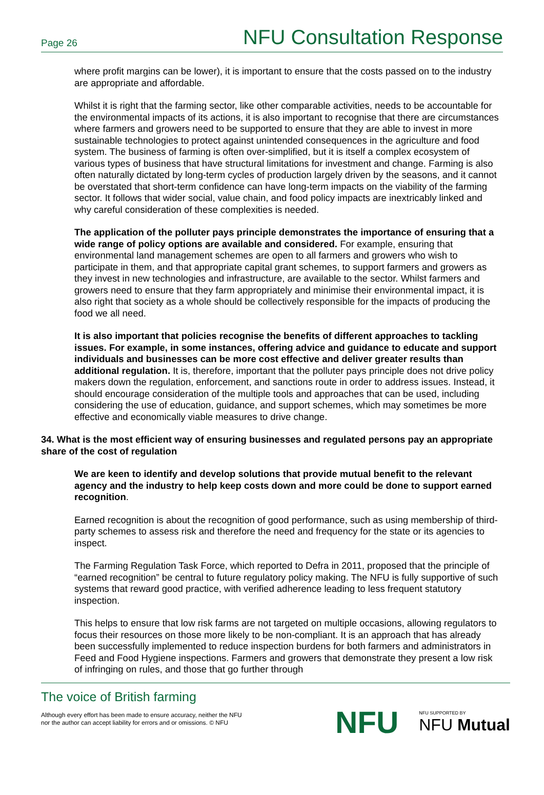Page 26 NFU Consultation Response
where profit margins can be lower), it is important to ensure that the costs passed on to the industry are appropriate and affordable.
Whilst it is right that the farming sector, like other comparable activities, needs to be accountable for the environmental impacts of its actions, it is also important to recognise that there are circumstances where farmers and growers need to be supported to ensure that they are able to invest in more sustainable technologies to protect against unintended consequences in the agriculture and food system. The business of farming is often over-simplified, but it is itself a complex ecosystem of various types of business that have structural limitations for investment and change. Farming is also often naturally dictated by long-term cycles of production largely driven by the seasons, and it cannot be overstated that short-term confidence can have long-term impacts on the viability of the farming sector. It follows that wider social, value chain, and food policy impacts are inextricably linked and why careful consideration of these complexities is needed.
The application of the polluter pays principle demonstrates the importance of ensuring that a wide range of policy options are available and considered. For example, ensuring that environmental land management schemes are open to all farmers and growers who wish to participate in them, and that appropriate capital grant schemes, to support farmers and growers as they invest in new technologies and infrastructure, are available to the sector. Whilst farmers and growers need to ensure that they farm appropriately and minimise their environmental impact, it is also right that society as a whole should be collectively responsible for the impacts of producing the food we all need.
It is also important that policies recognise the benefits of different approaches to tackling issues. For example, in some instances, offering advice and guidance to educate and support individuals and businesses can be more cost effective and deliver greater results than additional regulation. It is, therefore, important that the polluter pays principle does not drive policy makers down the regulation, enforcement, and sanctions route in order to address issues. Instead, it should encourage consideration of the multiple tools and approaches that can be used, including considering the use of education, guidance, and support schemes, which may sometimes be more effective and economically viable measures to drive change.
34. What is the most efficient way of ensuring businesses and regulated persons pay an appropriate share of the cost of regulation
We are keen to identify and develop solutions that provide mutual benefit to the relevant agency and the industry to help keep costs down and more could be done to support earned recognition.
Earned recognition is about the recognition of good performance, such as using membership of third-party schemes to assess risk and therefore the need and frequency for the state or its agencies to inspect.
The Farming Regulation Task Force, which reported to Defra in 2011, proposed that the principle of “earned recognition” be central to future regulatory policy making. The NFU is fully supportive of such systems that reward good practice, with verified adherence leading to less frequent statutory inspection.
This helps to ensure that low risk farms are not targeted on multiple occasions, allowing regulators to focus their resources on those more likely to be non-compliant. It is an approach that has already been successfully implemented to reduce inspection burdens for both farmers and administrators in Feed and Food Hygiene inspections. Farmers and growers that demonstrate they present a low risk of infringing on rules, and those that go further through
The voice of British farming
Although every effort has been made to ensure accuracy, neither the NFU
nor the author can accept liability for errors and or omissions. © NFU
NFU NFU SUPPORTED BY
NFU Mutual